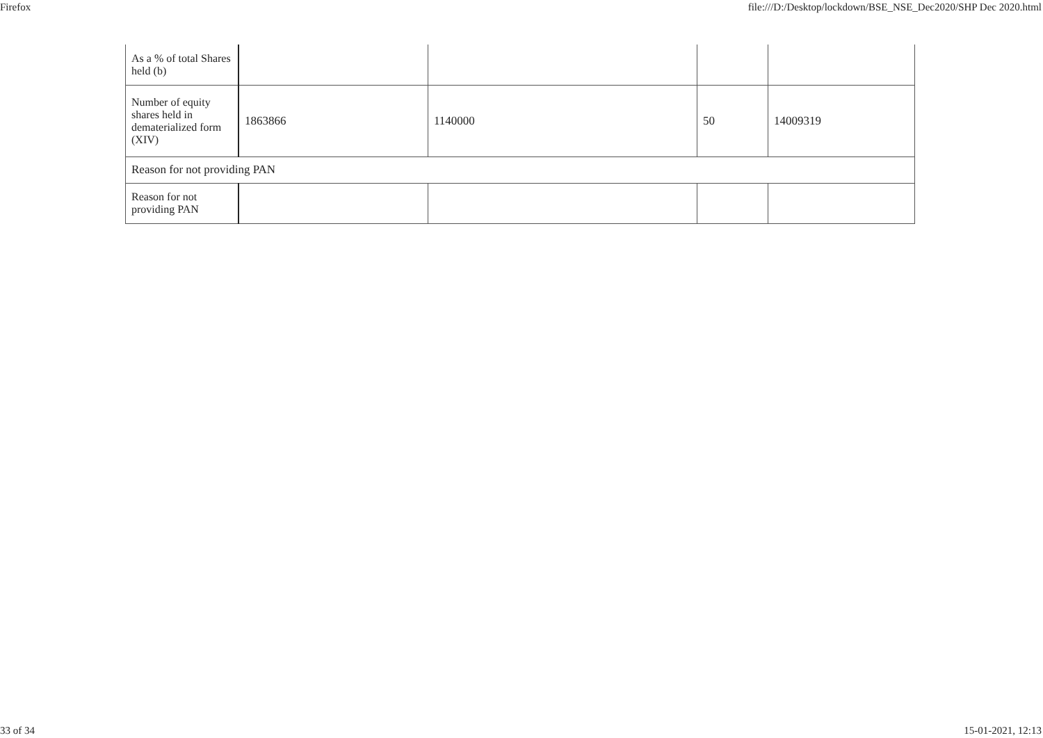Firefox file:///D:/Desktop/lockdown/BSE_NSE_Dec2020/SHP Dec 2020.html
| As a % of total Shares held (b) | | | | |
| Number of equity shares held in dematerialized form (XIV) | 1863866 | 1140000 | 50 | 14009319 |
| Reason for not providing PAN | | | | |
| Reason for not providing PAN | | | | |
33 of 34 15-01-2021, 12:13